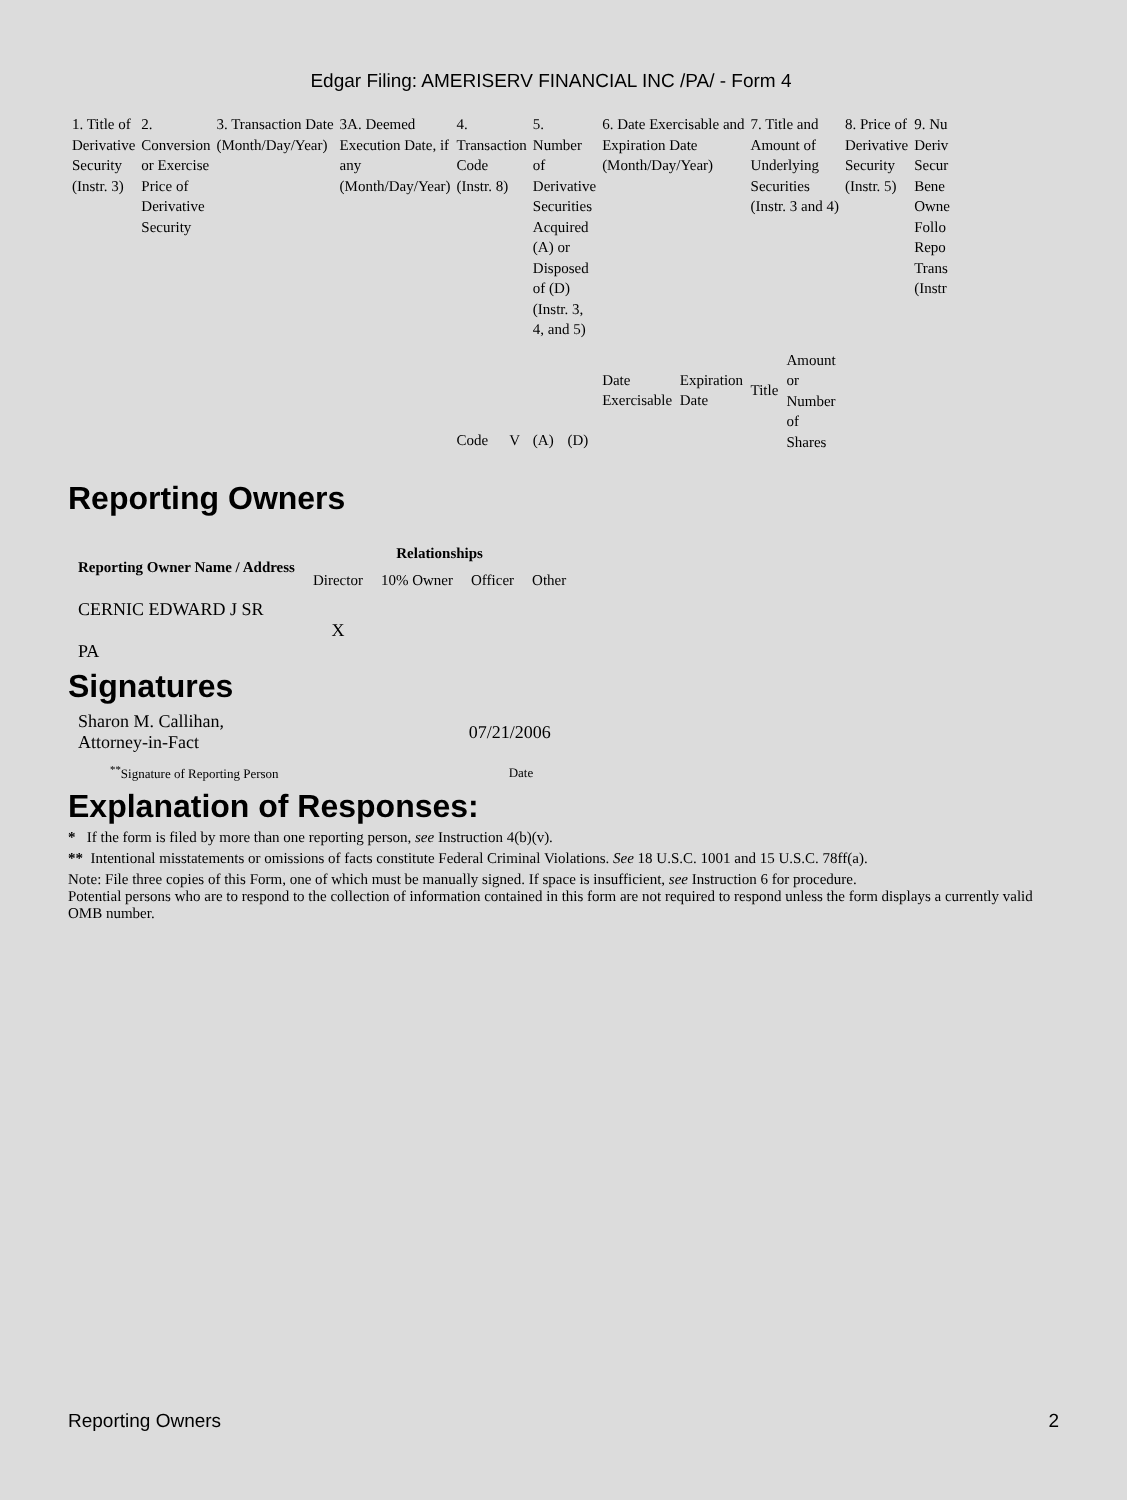Edgar Filing: AMERISERV FINANCIAL INC /PA/ - Form 4
| 1. Title of Derivative Security (Instr. 3) | 2. Conversion or Exercise Price of Derivative Security | 3. Transaction Date (Month/Day/Year) | 3A. Deemed Execution Date, if any (Month/Day/Year) | 4. Transaction Code (Instr. 8) | | 5. Number of Derivative Securities Acquired (A) or Disposed of (D) (Instr. 3, 4, and 5) | | 6. Date Exercisable and Expiration Date (Month/Day/Year) | | 7. Title and Amount of Underlying Securities (Instr. 3 and 4) | | 8. Price of Derivative Security (Instr. 5) | 9. Nu Deriv Secur Bene Owne Follo Repo Trans (Instr |
| | | | | Code | V | (A) | (D) | Date Exercisable | Expiration Date | Title | Amount or Number of Shares | | |
Reporting Owners
| Reporting Owner Name / Address | Relationships | | | |
| --- | --- | --- | --- | --- |
| | Director | 10% Owner | Officer | Other |
| CERNIC EDWARD J SR PA | X | | | |
Signatures
| Sharon M. Callihan, Attorney-in-Fact | 07/21/2006 |
| <sup>**</sup> Signature of Reporting Person | Date |
Explanation of Responses:
* If the form is filed by more than one reporting person, see Instruction 4(b)(v).
** Intentional misstatements or omissions of facts constitute Federal Criminal Violations. See 18 U.S.C. 1001 and 15 U.S.C. 78ff(a).
Note: File three copies of this Form, one of which must be manually signed. If space is insufficient, see Instruction 6 for procedure.
Potential persons who are to respond to the collection of information contained in this form are not required to respond unless the form displays a currently valid OMB number.
Reporting Owners 2